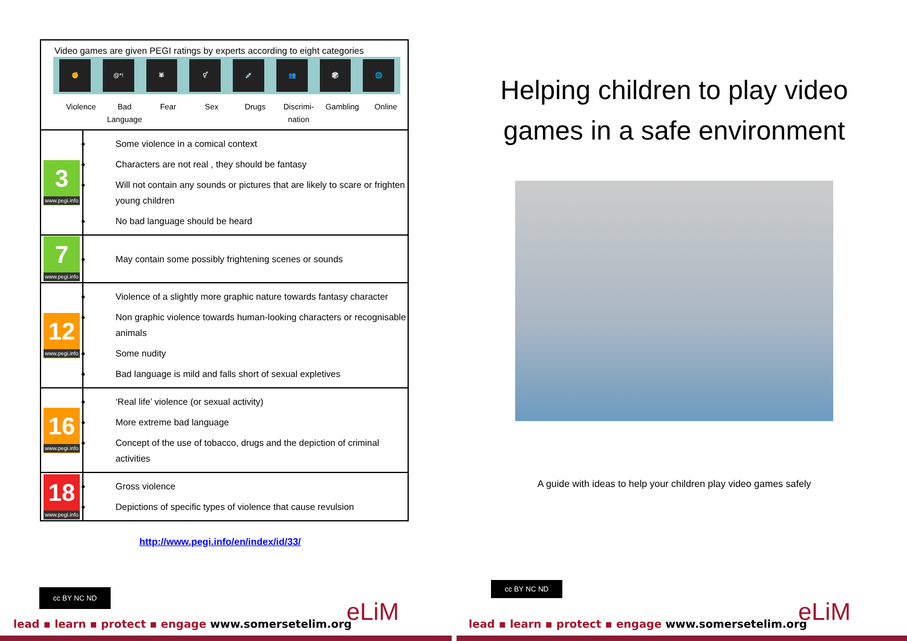| Video games are given PEGI ratings by experts according to eight categories ✊ @*! 🕷 ⚥ 💉 👥 🎲 🌐 Violence Bad Language Fear Sex Drugs Discrimi-nation Gambling Online | |
| 3 www.pegi.info | Some violence in a comical context Characters are not real , they should be fantasy Will not contain any sounds or pictures that are likely to scare or frighten young children No bad language should be heard |
| 7 www.pegi.info | May contain some possibly frightening scenes or sounds |
| 12 www.pegi.info | Violence of a slightly more graphic nature towards fantasy character Non graphic violence towards human-looking characters or recognisable animals Some nudity Bad language is mild and falls short of sexual expletives |
| 16 www.pegi.info | ‘Real life’ violence (or sexual activity) More extreme bad language Concept of the use of tobacco, drugs and the depiction of criminal activities |
| 18 www.pegi.info | Gross violence Depictions of specific types of violence that cause revulsion |
http://www.pegi.info/en/index/id/33/
Helping children to play video games in a safe environment
A guide with ideas to help your children play video games safely
cc BY NC ND
cc BY NC ND
lead ▪ learn ▪ protect ▪ engage www.somersetelim.org
lead ▪ learn ▪ protect ▪ engage www.somersetelim.org
eLiM eLiM